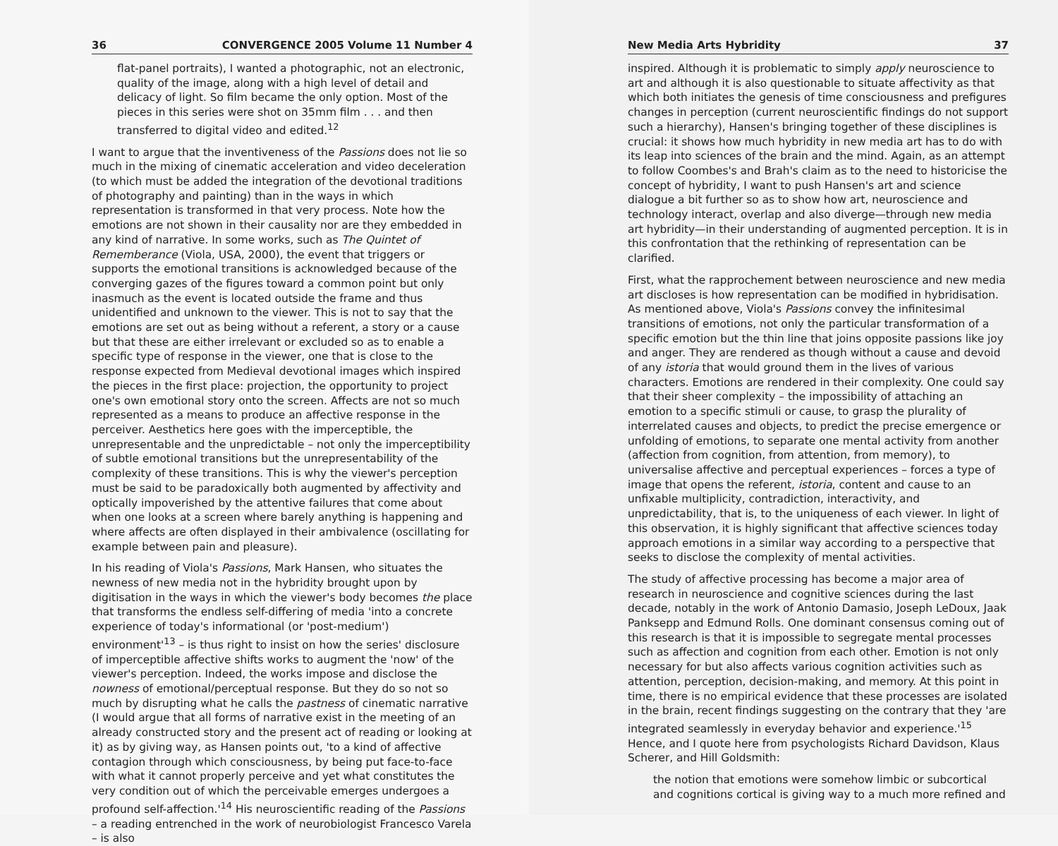36 CONVERGENCE 2005 Volume 11 Number 4
flat-panel portraits), I wanted a photographic, not an electronic, quality of the image, along with a high level of detail and delicacy of light. So film became the only option. Most of the pieces in this series were shot on 35mm film . . . and then transferred to digital video and edited.<sup>12</sup>
I want to argue that the inventiveness of the Passions does not lie so much in the mixing of cinematic acceleration and video deceleration (to which must be added the integration of the devotional traditions of photography and painting) than in the ways in which representation is transformed in that very process. Note how the emotions are not shown in their causality nor are they embedded in any kind of narrative. In some works, such as The Quintet of Rememberance (Viola, USA, 2000), the event that triggers or supports the emotional transitions is acknowledged because of the converging gazes of the figures toward a common point but only inasmuch as the event is located outside the frame and thus unidentified and unknown to the viewer. This is not to say that the emotions are set out as being without a referent, a story or a cause but that these are either irrelevant or excluded so as to enable a specific type of response in the viewer, one that is close to the response expected from Medieval devotional images which inspired the pieces in the first place: projection, the opportunity to project one's own emotional story onto the screen. Affects are not so much represented as a means to produce an affective response in the perceiver. Aesthetics here goes with the imperceptible, the unrepresentable and the unpredictable – not only the imperceptibility of subtle emotional transitions but the unrepresentability of the complexity of these transitions. This is why the viewer's perception must be said to be paradoxically both augmented by affectivity and optically impoverished by the attentive failures that come about when one looks at a screen where barely anything is happening and where affects are often displayed in their ambivalence (oscillating for example between pain and pleasure).
In his reading of Viola's Passions, Mark Hansen, who situates the newness of new media not in the hybridity brought upon by digitisation in the ways in which the viewer's body becomes the place that transforms the endless self-differing of media 'into a concrete experience of today's informational (or 'post-medium') environment'<sup>13</sup> – is thus right to insist on how the series' disclosure of imperceptible affective shifts works to augment the 'now' of the viewer's perception. Indeed, the works impose and disclose the nowness of emotional/perceptual response. But they do so not so much by disrupting what he calls the pastness of cinematic narrative (I would argue that all forms of narrative exist in the meeting of an already constructed story and the present act of reading or looking at it) as by giving way, as Hansen points out, 'to a kind of affective contagion through which consciousness, by being put face-to-face with what it cannot properly perceive and yet what constitutes the very condition out of which the perceivable emerges undergoes a profound self-affection.'<sup>14</sup> His neuroscientific reading of the Passions – a reading entrenched in the work of neurobiologist Francesco Varela – is also
New Media Arts Hybridity 37
inspired. Although it is problematic to simply apply neuroscience to art and although it is also questionable to situate affectivity as that which both initiates the genesis of time consciousness and prefigures changes in perception (current neuroscientific findings do not support such a hierarchy), Hansen's bringing together of these disciplines is crucial: it shows how much hybridity in new media art has to do with its leap into sciences of the brain and the mind. Again, as an attempt to follow Coombes's and Brah's claim as to the need to historicise the concept of hybridity, I want to push Hansen's art and science dialogue a bit further so as to show how art, neuroscience and technology interact, overlap and also diverge—through new media art hybridity—in their understanding of augmented perception. It is in this confrontation that the rethinking of representation can be clarified.
First, what the rapprochement between neuroscience and new media art discloses is how representation can be modified in hybridisation. As mentioned above, Viola's Passions convey the infinitesimal transitions of emotions, not only the particular transformation of a specific emotion but the thin line that joins opposite passions like joy and anger. They are rendered as though without a cause and devoid of any istoria that would ground them in the lives of various characters. Emotions are rendered in their complexity. One could say that their sheer complexity – the impossibility of attaching an emotion to a specific stimuli or cause, to grasp the plurality of interrelated causes and objects, to predict the precise emergence or unfolding of emotions, to separate one mental activity from another (affection from cognition, from attention, from memory), to universalise affective and perceptual experiences – forces a type of image that opens the referent, istoria, content and cause to an unfixable multiplicity, contradiction, interactivity, and unpredictability, that is, to the uniqueness of each viewer. In light of this observation, it is highly significant that affective sciences today approach emotions in a similar way according to a perspective that seeks to disclose the complexity of mental activities.
The study of affective processing has become a major area of research in neuroscience and cognitive sciences during the last decade, notably in the work of Antonio Damasio, Joseph LeDoux, Jaak Panksepp and Edmund Rolls. One dominant consensus coming out of this research is that it is impossible to segregate mental processes such as affection and cognition from each other. Emotion is not only necessary for but also affects various cognition activities such as attention, perception, decision-making, and memory. At this point in time, there is no empirical evidence that these processes are isolated in the brain, recent findings suggesting on the contrary that they 'are integrated seamlessly in everyday behavior and experience.'<sup>15</sup> Hence, and I quote here from psychologists Richard Davidson, Klaus Scherer, and Hill Goldsmith:
the notion that emotions were somehow limbic or subcortical and cognitions cortical is giving way to a much more refined and